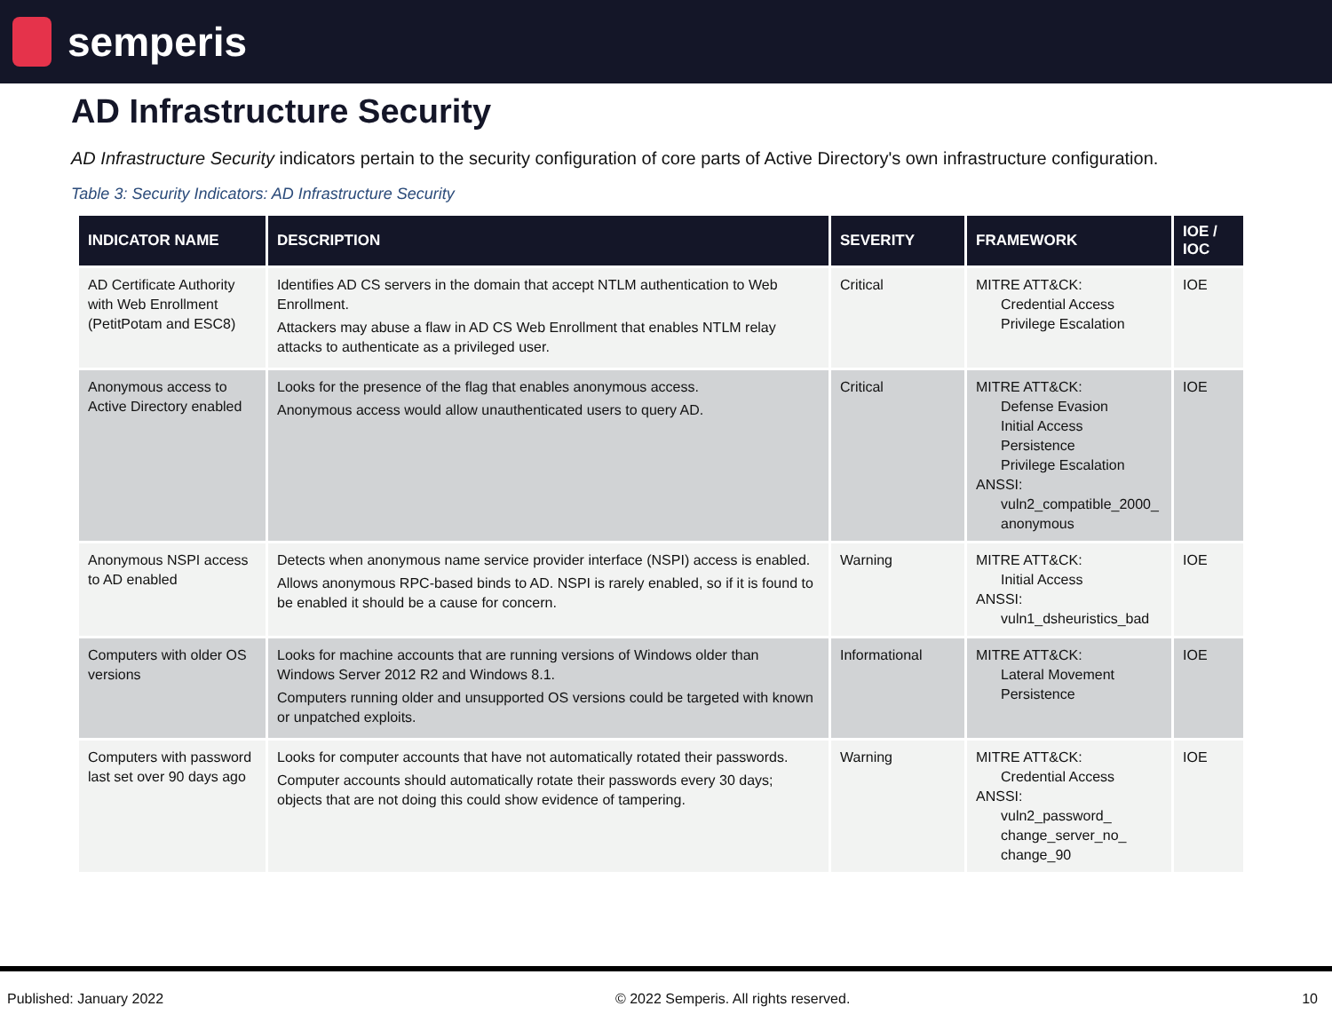semperis
AD Infrastructure Security
AD Infrastructure Security indicators pertain to the security configuration of core parts of Active Directory's own infrastructure configuration.
Table 3: Security Indicators: AD Infrastructure Security
| INDICATOR NAME | DESCRIPTION | SEVERITY | FRAMEWORK | IOE / IOC |
| --- | --- | --- | --- | --- |
| AD Certificate Authority with Web Enrollment (PetitPotam and ESC8) | Identifies AD CS servers in the domain that accept NTLM authentication to Web Enrollment. Attackers may abuse a flaw in AD CS Web Enrollment that enables NTLM relay attacks to authenticate as a privileged user. | Critical | MITRE ATT&CK: Credential Access Privilege Escalation | IOE |
| Anonymous access to Active Directory enabled | Looks for the presence of the flag that enables anonymous access. Anonymous access would allow unauthenticated users to query AD. | Critical | MITRE ATT&CK: Defense Evasion Initial Access Persistence Privilege Escalation ANSSI: vuln2_compatible_2000_ anonymous | IOE |
| Anonymous NSPI access to AD enabled | Detects when anonymous name service provider interface (NSPI) access is enabled. Allows anonymous RPC-based binds to AD. NSPI is rarely enabled, so if it is found to be enabled it should be a cause for concern. | Warning | MITRE ATT&CK: Initial Access ANSSI: vuln1_dsheuristics_bad | IOE |
| Computers with older OS versions | Looks for machine accounts that are running versions of Windows older than Windows Server 2012 R2 and Windows 8.1. Computers running older and unsupported OS versions could be targeted with known or unpatched exploits. | Informational | MITRE ATT&CK: Lateral Movement Persistence | IOE |
| Computers with password last set over 90 days ago | Looks for computer accounts that have not automatically rotated their passwords. Computer accounts should automatically rotate their passwords every 30 days; objects that are not doing this could show evidence of tampering. | Warning | MITRE ATT&CK: Credential Access ANSSI: vuln2_password_ change_server_no_ change_90 | IOE |
Published: January 2022 © 2022 Semperis. All rights reserved. 10